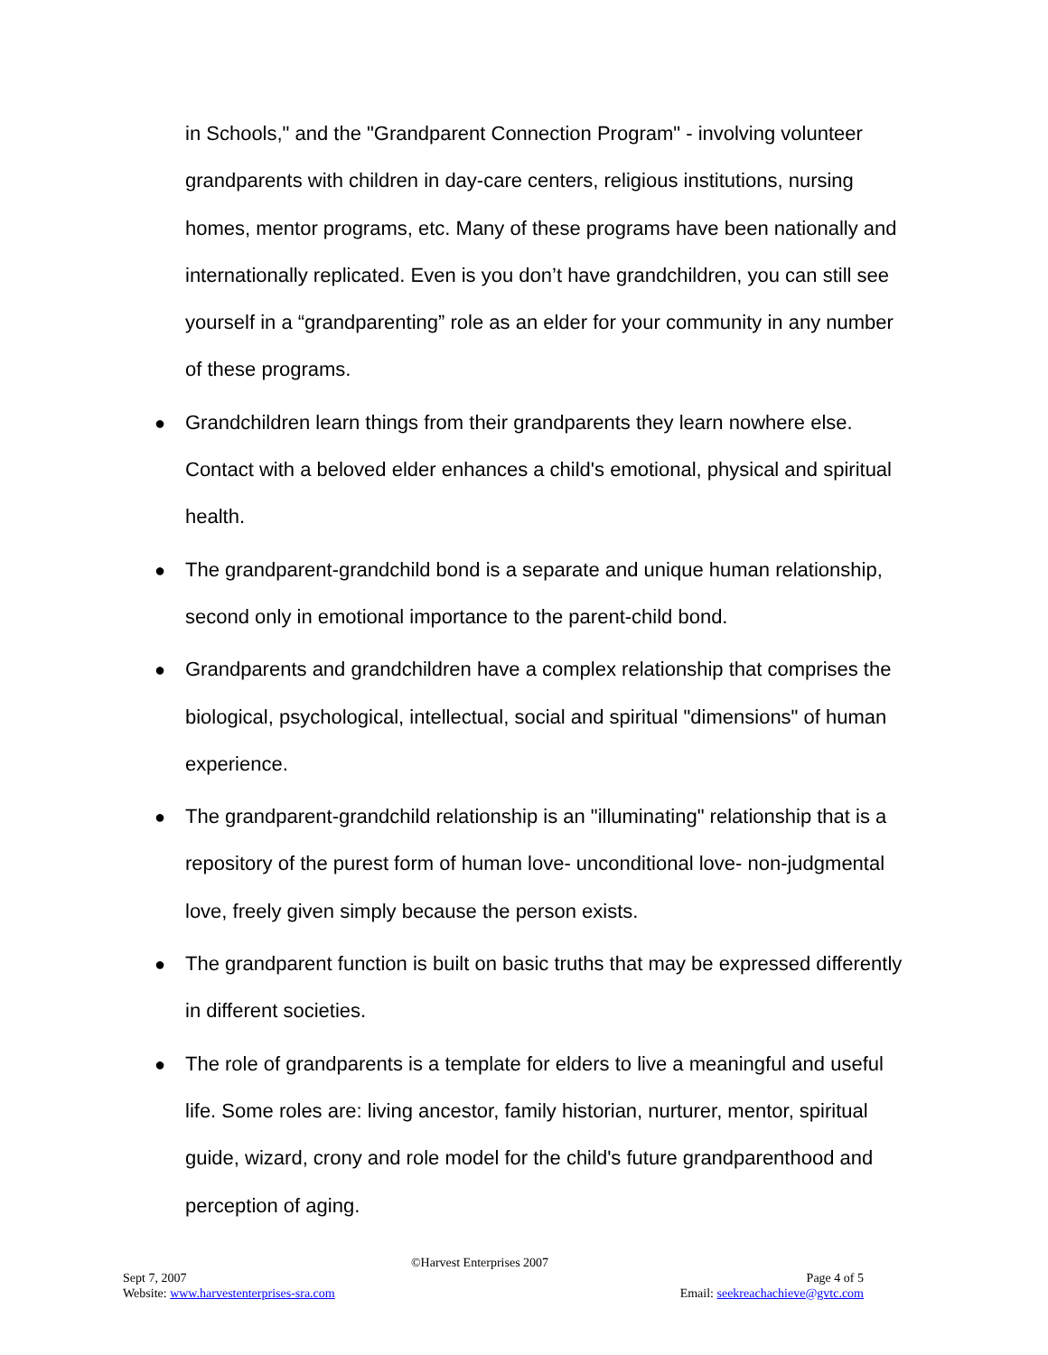in Schools," and the "Grandparent Connection Program" - involving volunteer grandparents with children in day-care centers, religious institutions, nursing homes, mentor programs, etc. Many of these programs have been nationally and internationally replicated. Even is you don’t have grandchildren, you can still see yourself in a “grandparenting” role as an elder for your community in any number of these programs.
● Grandchildren learn things from their grandparents they learn nowhere else. Contact with a beloved elder enhances a child's emotional, physical and spiritual health.
● The grandparent-grandchild bond is a separate and unique human relationship, second only in emotional importance to the parent-child bond.
● Grandparents and grandchildren have a complex relationship that comprises the biological, psychological, intellectual, social and spiritual "dimensions" of human experience.
● The grandparent-grandchild relationship is an "illuminating" relationship that is a repository of the purest form of human love- unconditional love- non-judgmental love, freely given simply because the person exists.
● The grandparent function is built on basic truths that may be expressed differently in different societies.
● The role of grandparents is a template for elders to live a meaningful and useful life. Some roles are: living ancestor, family historian, nurturer, mentor, spiritual guide, wizard, crony and role model for the child's future grandparenthood and perception of aging.
©Harvest Enterprises 2007
Sept 7, 2007 Page 4 of 5
Website: www.harvestenterprises-sra.com Email: seekreachachieve@gvtc.com